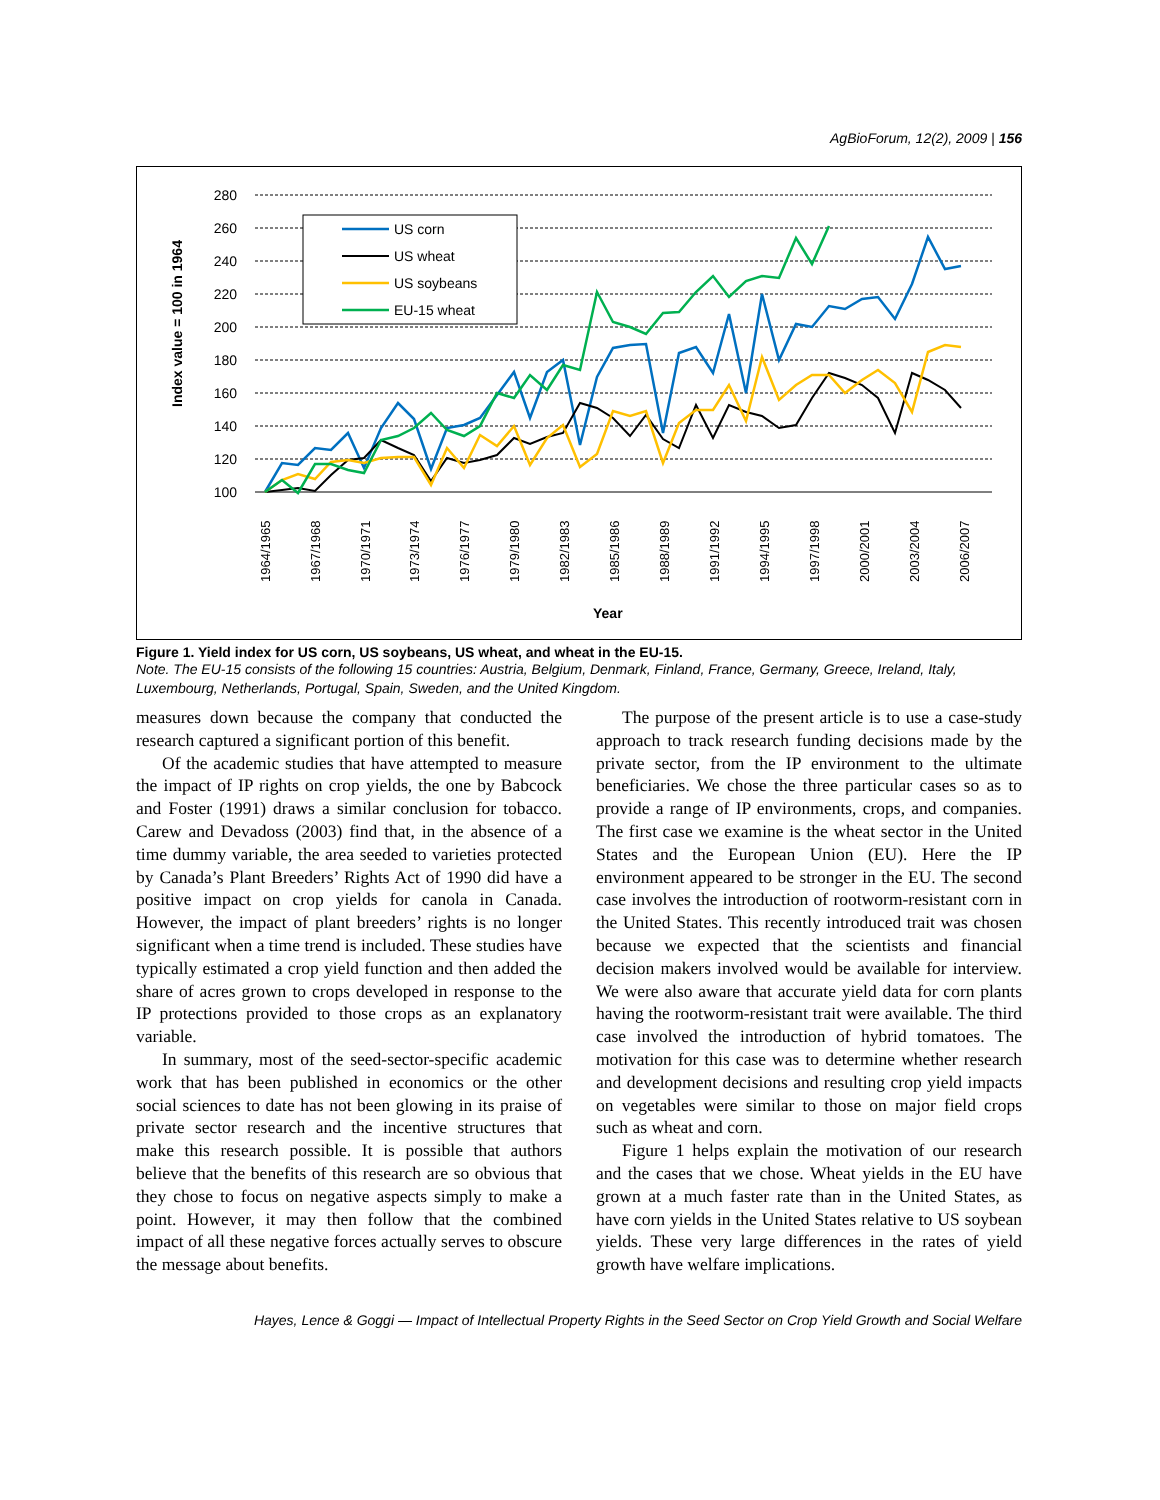AgBioForum, 12(2), 2009 | 156
Index value = 100 in 1964
280
260
240
220
200
180
160
140
120
100
US corn
US wheat
US soybeans
EU-15 wheat
1964/1965
1967/1968
1970/1971
1973/1974
1976/1977
1979/1980
1982/1983
1985/1986
1988/1989
1991/1992
1994/1995
1997/1998
2000/2001
2003/2004
2006/2007
Year
Figure 1. Yield index for US corn, US soybeans, US wheat, and wheat in the EU-15.
Note. The EU-15 consists of the following 15 countries: Austria, Belgium, Denmark, Finland, France, Germany, Greece, Ireland, Italy, Luxembourg, Netherlands, Portugal, Spain, Sweden, and the United Kingdom.
measures down because the company that conducted the research captured a significant portion of this benefit.
Of the academic studies that have attempted to measure the impact of IP rights on crop yields, the one by Babcock and Foster (1991) draws a similar conclusion for tobacco. Carew and Devadoss (2003) find that, in the absence of a time dummy variable, the area seeded to varieties protected by Canada’s Plant Breeders’ Rights Act of 1990 did have a positive impact on crop yields for canola in Canada. However, the impact of plant breeders’ rights is no longer significant when a time trend is included. These studies have typically estimated a crop yield function and then added the share of acres grown to crops developed in response to the IP protections provided to those crops as an explanatory variable.
In summary, most of the seed-sector-specific academic work that has been published in economics or the other social sciences to date has not been glowing in its praise of private sector research and the incentive structures that make this research possible. It is possible that authors believe that the benefits of this research are so obvious that they chose to focus on negative aspects simply to make a point. However, it may then follow that the combined impact of all these negative forces actually serves to obscure the message about benefits.
The purpose of the present article is to use a case-study approach to track research funding decisions made by the private sector, from the IP environment to the ultimate beneficiaries. We chose the three particular cases so as to provide a range of IP environments, crops, and companies. The first case we examine is the wheat sector in the United States and the European Union (EU). Here the IP environment appeared to be stronger in the EU. The second case involves the introduction of rootworm-resistant corn in the United States. This recently introduced trait was chosen because we expected that the scientists and financial decision makers involved would be available for interview. We were also aware that accurate yield data for corn plants having the rootworm-resistant trait were available. The third case involved the introduction of hybrid tomatoes. The motivation for this case was to determine whether research and development decisions and resulting crop yield impacts on vegetables were similar to those on major field crops such as wheat and corn.
Figure 1 helps explain the motivation of our research and the cases that we chose. Wheat yields in the EU have grown at a much faster rate than in the United States, as have corn yields in the United States relative to US soybean yields. These very large differences in the rates of yield growth have welfare implications.
Hayes, Lence & Goggi — Impact of Intellectual Property Rights in the Seed Sector on Crop Yield Growth and Social Welfare